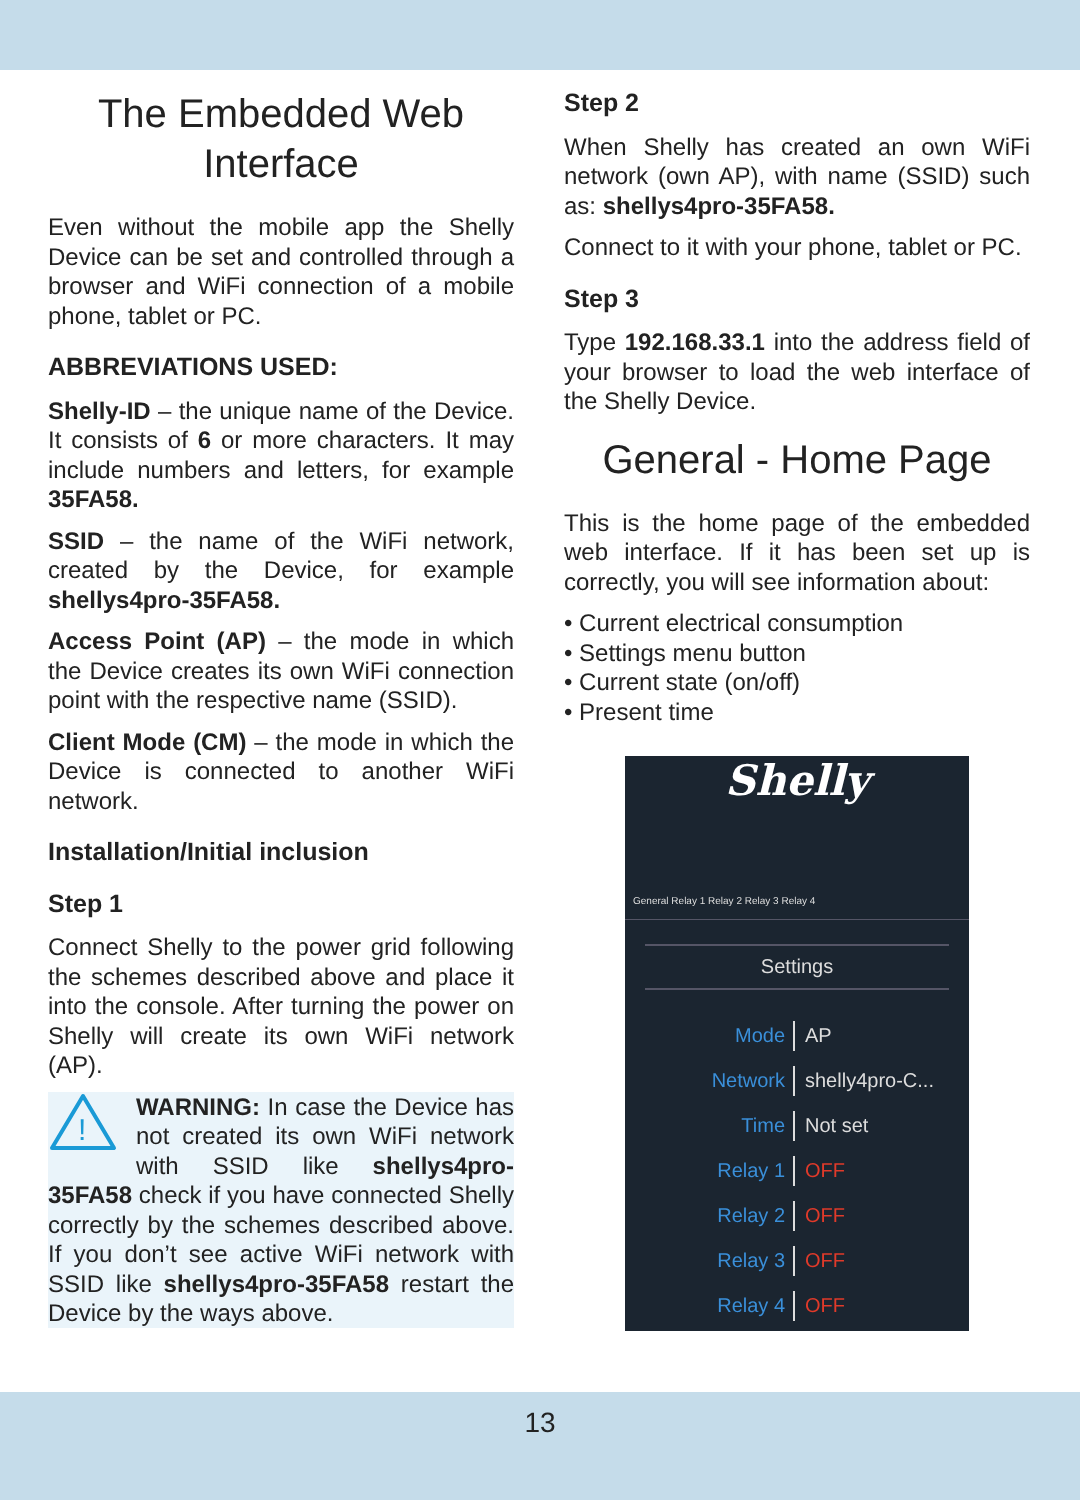The Embedded Web Interface
Even without the mobile app the Shelly Device can be set and controlled through a browser and WiFi connection of a mobile phone, tablet or PC.
ABBREVIATIONS USED:
Shelly-ID – the unique name of the Device. It consists of 6 or more characters. It may include numbers and letters, for example 35FA58.
SSID – the name of the WiFi network, created by the Device, for example shellys4pro-35FA58.
Access Point (AP) – the mode in which the Device creates its own WiFi connection point with the respective name (SSID).
Client Mode (CM) – the mode in which the Device is connected to another WiFi network.
Installation/Initial inclusion
Step 1
Connect Shelly to the power grid following the schemes described above and place it into the console. After turning the power on Shelly will create its own WiFi network (AP).
!
WARNING: In case the Device has not created its own WiFi network with SSID like shellys4pro-35FA58 check if you have connected Shelly correctly by the schemes described above. If you don’t see active WiFi network with SSID like shellys4pro-35FA58 restart the Device by the ways above.
Step 2
When Shelly has created an own WiFi network (own AP), with name (SSID) such as: shellys4pro-35FA58.
Connect to it with your phone, tablet or PC.
Step 3
Type 192.168.33.1 into the address field of your browser to load the web interface of the Shelly Device.
General - Home Page
This is the home page of the embedded web interface. If it has been set up is correctly, you will see information about:
• Current electrical consumption
• Settings menu button
• Current state (on/off)
• Present time
Shelly
General Relay 1 Relay 2 Relay 3 Relay 4
Settings
Mode AP
Network shelly4pro-C...
Time Not set
Relay 1 OFF
Relay 2 OFF
Relay 3 OFF
Relay 4 OFF
13